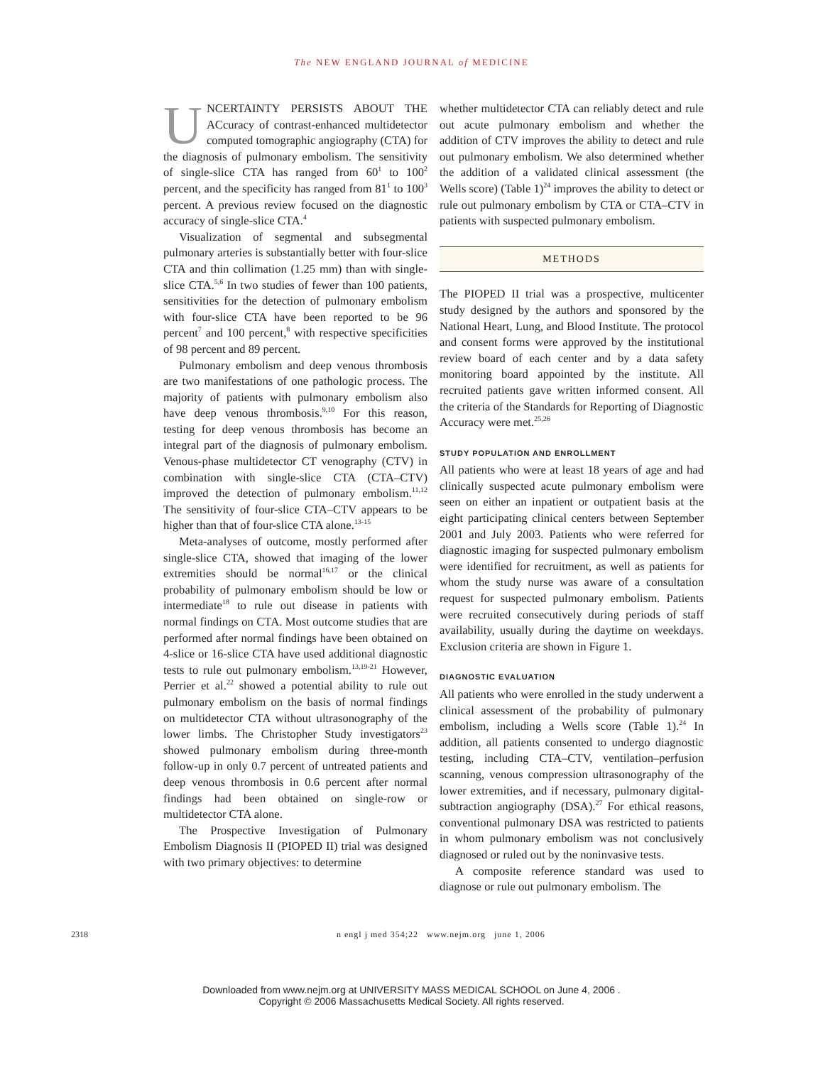The NEW ENGLAND JOURNAL of MEDICINE
UNCERTAINTY PERSISTS ABOUT THE ACcuracy of contrast-enhanced multidetector computed tomographic angiography (CTA) for the diagnosis of pulmonary embolism. The sensitivity of single-slice CTA has ranged from 60<sup>1</sup> to 100<sup>2</sup> percent, and the specificity has ranged from 81<sup>1</sup> to 100<sup>3</sup> percent. A previous review focused on the diagnostic accuracy of single-slice CTA.<sup>4</sup>
Visualization of segmental and subsegmental pulmonary arteries is substantially better with four-slice CTA and thin collimation (1.25 mm) than with single-slice CTA.<sup>5,6</sup> In two studies of fewer than 100 patients, sensitivities for the detection of pulmonary embolism with four-slice CTA have been reported to be 96 percent<sup>7</sup> and 100 percent,<sup>8</sup> with respective specificities of 98 percent and 89 percent.
Pulmonary embolism and deep venous thrombosis are two manifestations of one pathologic process. The majority of patients with pulmonary embolism also have deep venous thrombosis.<sup>9,10</sup> For this reason, testing for deep venous thrombosis has become an integral part of the diagnosis of pulmonary embolism. Venous-phase multidetector CT venography (CTV) in combination with single-slice CTA (CTA–CTV) improved the detection of pulmonary embolism.<sup>11,12</sup> The sensitivity of four-slice CTA–CTV appears to be higher than that of four-slice CTA alone.<sup>13-15</sup>
Meta-analyses of outcome, mostly performed after single-slice CTA, showed that imaging of the lower extremities should be normal<sup>16,17</sup> or the clinical probability of pulmonary embolism should be low or intermediate<sup>18</sup> to rule out disease in patients with normal findings on CTA. Most outcome studies that are performed after normal findings have been obtained on 4-slice or 16-slice CTA have used additional diagnostic tests to rule out pulmonary embolism.<sup>13,19-21</sup> However, Perrier et al.<sup>22</sup> showed a potential ability to rule out pulmonary embolism on the basis of normal findings on multidetector CTA without ultrasonography of the lower limbs. The Christopher Study investigators<sup>23</sup> showed pulmonary embolism during three-month follow-up in only 0.7 percent of untreated patients and deep venous thrombosis in 0.6 percent after normal findings had been obtained on single-row or multidetector CTA alone.
The Prospective Investigation of Pulmonary Embolism Diagnosis II (PIOPED II) trial was designed with two primary objectives: to determine
whether multidetector CTA can reliably detect and rule out acute pulmonary embolism and whether the addition of CTV improves the ability to detect and rule out pulmonary embolism. We also determined whether the addition of a validated clinical assessment (the Wells score) (Table 1)<sup>24</sup> improves the ability to detect or rule out pulmonary embolism by CTA or CTA–CTV in patients with suspected pulmonary embolism.
METHODS
The PIOPED II trial was a prospective, multicenter study designed by the authors and sponsored by the National Heart, Lung, and Blood Institute. The protocol and consent forms were approved by the institutional review board of each center and by a data safety monitoring board appointed by the institute. All recruited patients gave written informed consent. All the criteria of the Standards for Reporting of Diagnostic Accuracy were met.<sup>25,26</sup>
STUDY POPULATION AND ENROLLMENT
All patients who were at least 18 years of age and had clinically suspected acute pulmonary embolism were seen on either an inpatient or outpatient basis at the eight participating clinical centers between September 2001 and July 2003. Patients who were referred for diagnostic imaging for suspected pulmonary embolism were identified for recruitment, as well as patients for whom the study nurse was aware of a consultation request for suspected pulmonary embolism. Patients were recruited consecutively during periods of staff availability, usually during the daytime on weekdays. Exclusion criteria are shown in Figure 1.
DIAGNOSTIC EVALUATION
All patients who were enrolled in the study underwent a clinical assessment of the probability of pulmonary embolism, including a Wells score (Table 1).<sup>24</sup> In addition, all patients consented to undergo diagnostic testing, including CTA–CTV, ventilation–perfusion scanning, venous compression ultrasonography of the lower extremities, and if necessary, pulmonary digital-subtraction angiography (DSA).<sup>27</sup> For ethical reasons, conventional pulmonary DSA was restricted to patients in whom pulmonary embolism was not conclusively diagnosed or ruled out by the noninvasive tests.
A composite reference standard was used to diagnose or rule out pulmonary embolism. The
2318 n engl j med 354;22 www.nejm.org june 1, 2006
Downloaded from www.nejm.org at UNIVERSITY MASS MEDICAL SCHOOL on June 4, 2006 .
Copyright © 2006 Massachusetts Medical Society. All rights reserved.